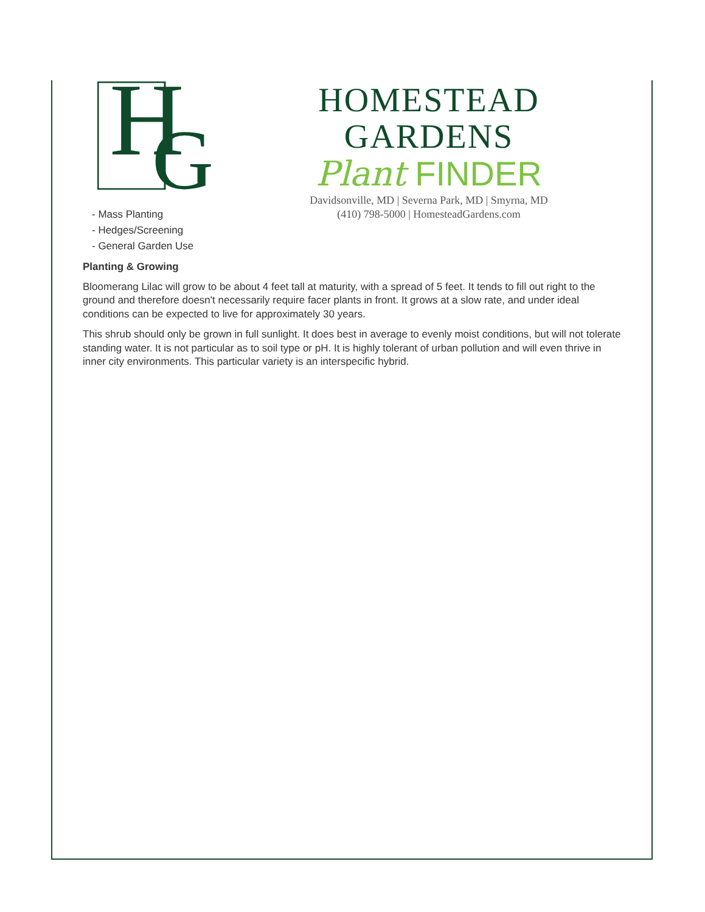H
G
HOMESTEAD GARDENS
Plant FINDER
Davidsonville, MD | Severna Park, MD | Smyrna, MD
(410) 798-5000 | HomesteadGardens.com
- Mass Planting
- Hedges/Screening
- General Garden Use
Planting & Growing
Bloomerang Lilac will grow to be about 4 feet tall at maturity, with a spread of 5 feet. It tends to fill out right to the ground and therefore doesn't necessarily require facer plants in front. It grows at a slow rate, and under ideal conditions can be expected to live for approximately 30 years.
This shrub should only be grown in full sunlight. It does best in average to evenly moist conditions, but will not tolerate standing water. It is not particular as to soil type or pH. It is highly tolerant of urban pollution and will even thrive in inner city environments. This particular variety is an interspecific hybrid.